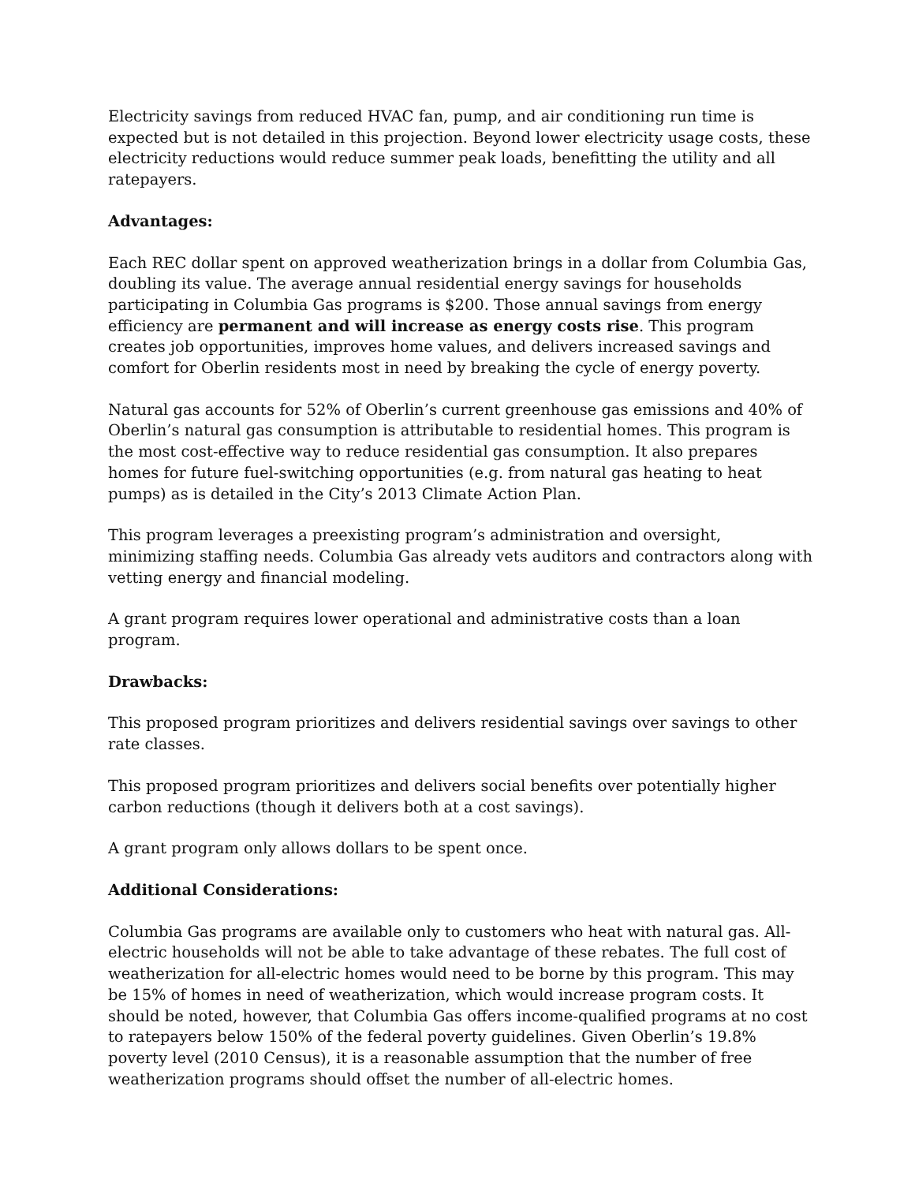Electricity savings from reduced HVAC fan, pump, and air conditioning run time is expected but is not detailed in this projection. Beyond lower electricity usage costs, these electricity reductions would reduce summer peak loads, benefitting the utility and all ratepayers.
Advantages:
Each REC dollar spent on approved weatherization brings in a dollar from Columbia Gas, doubling its value. The average annual residential energy savings for households participating in Columbia Gas programs is $200. Those annual savings from energy efficiency are permanent and will increase as energy costs rise. This program creates job opportunities, improves home values, and delivers increased savings and comfort for Oberlin residents most in need by breaking the cycle of energy poverty.
Natural gas accounts for 52% of Oberlin’s current greenhouse gas emissions and 40% of Oberlin’s natural gas consumption is attributable to residential homes. This program is the most cost-effective way to reduce residential gas consumption. It also prepares homes for future fuel-switching opportunities (e.g. from natural gas heating to heat pumps) as is detailed in the City’s 2013 Climate Action Plan.
This program leverages a preexisting program’s administration and oversight, minimizing staffing needs. Columbia Gas already vets auditors and contractors along with vetting energy and financial modeling.
A grant program requires lower operational and administrative costs than a loan program.
Drawbacks:
This proposed program prioritizes and delivers residential savings over savings to other rate classes.
This proposed program prioritizes and delivers social benefits over potentially higher carbon reductions (though it delivers both at a cost savings).
A grant program only allows dollars to be spent once.
Additional Considerations:
Columbia Gas programs are available only to customers who heat with natural gas. All-electric households will not be able to take advantage of these rebates. The full cost of weatherization for all-electric homes would need to be borne by this program. This may be 15% of homes in need of weatherization, which would increase program costs. It should be noted, however, that Columbia Gas offers income-qualified programs at no cost to ratepayers below 150% of the federal poverty guidelines. Given Oberlin’s 19.8% poverty level (2010 Census), it is a reasonable assumption that the number of free weatherization programs should offset the number of all-electric homes.